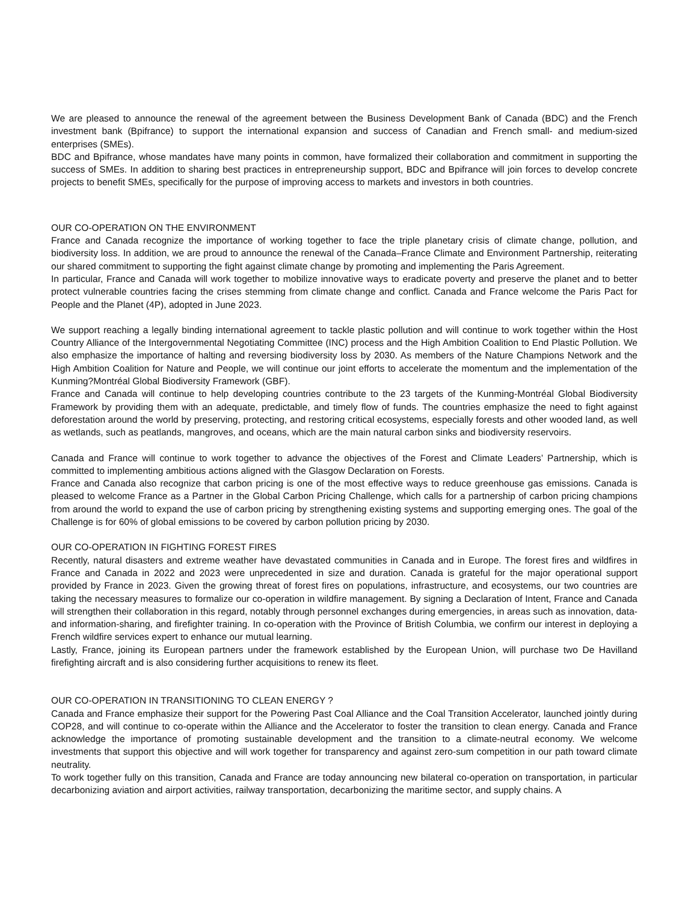We are pleased to announce the renewal of the agreement between the Business Development Bank of Canada (BDC) and the French investment bank (Bpifrance) to support the international expansion and success of Canadian and French small- and medium-sized enterprises (SMEs).
BDC and Bpifrance, whose mandates have many points in common, have formalized their collaboration and commitment in supporting the success of SMEs. In addition to sharing best practices in entrepreneurship support, BDC and Bpifrance will join forces to develop concrete projects to benefit SMEs, specifically for the purpose of improving access to markets and investors in both countries.
OUR CO-OPERATION ON THE ENVIRONMENT
France and Canada recognize the importance of working together to face the triple planetary crisis of climate change, pollution, and biodiversity loss. In addition, we are proud to announce the renewal of the Canada–France Climate and Environment Partnership, reiterating our shared commitment to supporting the fight against climate change by promoting and implementing the Paris Agreement.
In particular, France and Canada will work together to mobilize innovative ways to eradicate poverty and preserve the planet and to better protect vulnerable countries facing the crises stemming from climate change and conflict. Canada and France welcome the Paris Pact for People and the Planet (4P), adopted in June 2023.
We support reaching a legally binding international agreement to tackle plastic pollution and will continue to work together within the Host Country Alliance of the Intergovernmental Negotiating Committee (INC) process and the High Ambition Coalition to End Plastic Pollution. We also emphasize the importance of halting and reversing biodiversity loss by 2030. As members of the Nature Champions Network and the High Ambition Coalition for Nature and People, we will continue our joint efforts to accelerate the momentum and the implementation of the Kunming?Montréal Global Biodiversity Framework (GBF).
France and Canada will continue to help developing countries contribute to the 23 targets of the Kunming-Montréal Global Biodiversity Framework by providing them with an adequate, predictable, and timely flow of funds. The countries emphasize the need to fight against deforestation around the world by preserving, protecting, and restoring critical ecosystems, especially forests and other wooded land, as well as wetlands, such as peatlands, mangroves, and oceans, which are the main natural carbon sinks and biodiversity reservoirs.
Canada and France will continue to work together to advance the objectives of the Forest and Climate Leaders’ Partnership, which is committed to implementing ambitious actions aligned with the Glasgow Declaration on Forests.
France and Canada also recognize that carbon pricing is one of the most effective ways to reduce greenhouse gas emissions. Canada is pleased to welcome France as a Partner in the Global Carbon Pricing Challenge, which calls for a partnership of carbon pricing champions from around the world to expand the use of carbon pricing by strengthening existing systems and supporting emerging ones. The goal of the Challenge is for 60% of global emissions to be covered by carbon pollution pricing by 2030.
OUR CO-OPERATION IN FIGHTING FOREST FIRES
Recently, natural disasters and extreme weather have devastated communities in Canada and in Europe. The forest fires and wildfires in France and Canada in 2022 and 2023 were unprecedented in size and duration. Canada is grateful for the major operational support provided by France in 2023. Given the growing threat of forest fires on populations, infrastructure, and ecosystems, our two countries are taking the necessary measures to formalize our co-operation in wildfire management. By signing a Declaration of Intent, France and Canada will strengthen their collaboration in this regard, notably through personnel exchanges during emergencies, in areas such as innovation, data- and information-sharing, and firefighter training. In co-operation with the Province of British Columbia, we confirm our interest in deploying a French wildfire services expert to enhance our mutual learning.
Lastly, France, joining its European partners under the framework established by the European Union, will purchase two De Havilland firefighting aircraft and is also considering further acquisitions to renew its fleet.
OUR CO-OPERATION IN TRANSITIONING TO CLEAN ENERGY ?
Canada and France emphasize their support for the Powering Past Coal Alliance and the Coal Transition Accelerator, launched jointly during COP28, and will continue to co-operate within the Alliance and the Accelerator to foster the transition to clean energy. Canada and France acknowledge the importance of promoting sustainable development and the transition to a climate-neutral economy. We welcome investments that support this objective and will work together for transparency and against zero-sum competition in our path toward climate neutrality.
To work together fully on this transition, Canada and France are today announcing new bilateral co-operation on transportation, in particular decarbonizing aviation and airport activities, railway transportation, decarbonizing the maritime sector, and supply chains. A